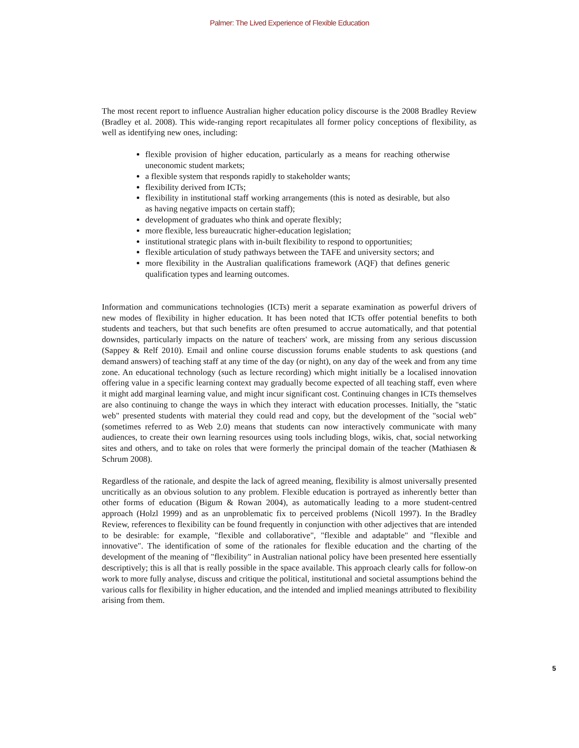Palmer: The Lived Experience of Flexible Education
The most recent report to influence Australian higher education policy discourse is the 2008 Bradley Review (Bradley et al. 2008). This wide-ranging report recapitulates all former policy conceptions of flexibility, as well as identifying new ones, including:
flexible provision of higher education, particularly as a means for reaching otherwise uneconomic student markets;
a flexible system that responds rapidly to stakeholder wants;
flexibility derived from ICTs;
flexibility in institutional staff working arrangements (this is noted as desirable, but also as having negative impacts on certain staff);
development of graduates who think and operate flexibly;
more flexible, less bureaucratic higher-education legislation;
institutional strategic plans with in-built flexibility to respond to opportunities;
flexible articulation of study pathways between the TAFE and university sectors; and
more flexibility in the Australian qualifications framework (AQF) that defines generic qualification types and learning outcomes.
Information and communications technologies (ICTs) merit a separate examination as powerful drivers of new modes of flexibility in higher education. It has been noted that ICTs offer potential benefits to both students and teachers, but that such benefits are often presumed to accrue automatically, and that potential downsides, particularly impacts on the nature of teachers' work, are missing from any serious discussion (Sappey & Relf 2010). Email and online course discussion forums enable students to ask questions (and demand answers) of teaching staff at any time of the day (or night), on any day of the week and from any time zone. An educational technology (such as lecture recording) which might initially be a localised innovation offering value in a specific learning context may gradually become expected of all teaching staff, even where it might add marginal learning value, and might incur significant cost. Continuing changes in ICTs themselves are also continuing to change the ways in which they interact with education processes. Initially, the "static web" presented students with material they could read and copy, but the development of the "social web" (sometimes referred to as Web 2.0) means that students can now interactively communicate with many audiences, to create their own learning resources using tools including blogs, wikis, chat, social networking sites and others, and to take on roles that were formerly the principal domain of the teacher (Mathiasen & Schrum 2008).
Regardless of the rationale, and despite the lack of agreed meaning, flexibility is almost universally presented uncritically as an obvious solution to any problem. Flexible education is portrayed as inherently better than other forms of education (Bigum & Rowan 2004), as automatically leading to a more student-centred approach (Holzl 1999) and as an unproblematic fix to perceived problems (Nicoll 1997). In the Bradley Review, references to flexibility can be found frequently in conjunction with other adjectives that are intended to be desirable: for example, "flexible and collaborative", "flexible and adaptable" and "flexible and innovative". The identification of some of the rationales for flexible education and the charting of the development of the meaning of "flexibility" in Australian national policy have been presented here essentially descriptively; this is all that is really possible in the space available. This approach clearly calls for follow-on work to more fully analyse, discuss and critique the political, institutional and societal assumptions behind the various calls for flexibility in higher education, and the intended and implied meanings attributed to flexibility arising from them.
5